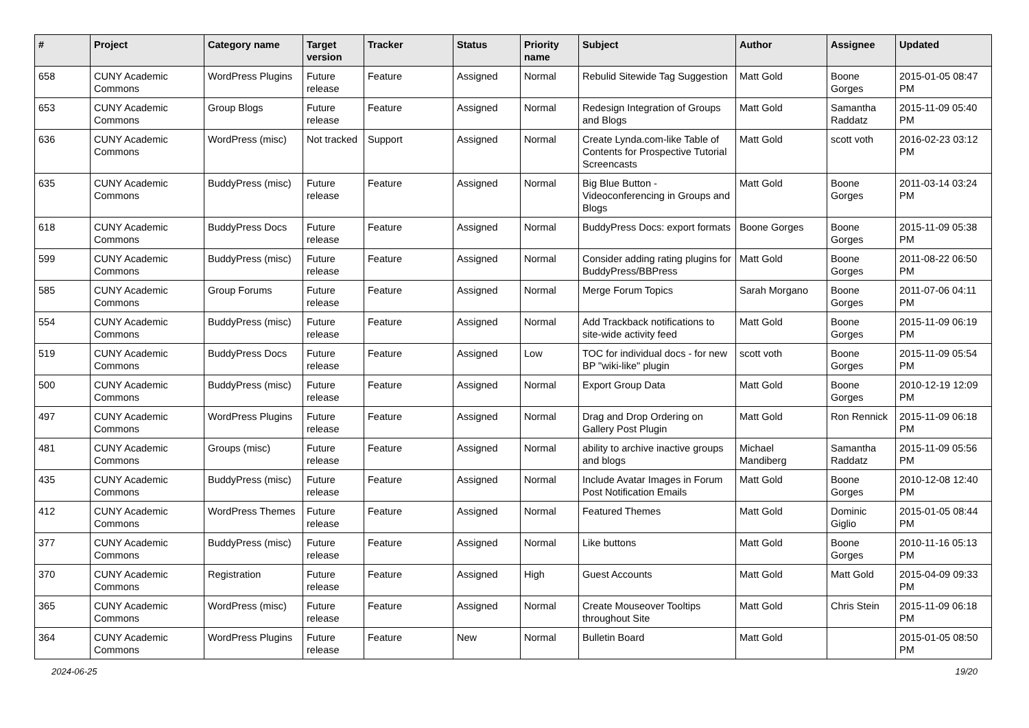| # | Project | Category name | Target version | Tracker | Status | Priority name | Subject | Author | Assignee | Updated |
| --- | --- | --- | --- | --- | --- | --- | --- | --- | --- | --- |
| 658 | CUNY Academic Commons | WordPress Plugins | Future release | Feature | Assigned | Normal | Rebulid Sitewide Tag Suggestion | Matt Gold | Boone Gorges | 2015-01-05 08:47 PM |
| 653 | CUNY Academic Commons | Group Blogs | Future release | Feature | Assigned | Normal | Redesign Integration of Groups and Blogs | Matt Gold | Samantha Raddatz | 2015-11-09 05:40 PM |
| 636 | CUNY Academic Commons | WordPress (misc) | Not tracked | Support | Assigned | Normal | Create Lynda.com-like Table of Contents for Prospective Tutorial Screencasts | Matt Gold | scott voth | 2016-02-23 03:12 PM |
| 635 | CUNY Academic Commons | BuddyPress (misc) | Future release | Feature | Assigned | Normal | Big Blue Button - Videoconferencing in Groups and Blogs | Matt Gold | Boone Gorges | 2011-03-14 03:24 PM |
| 618 | CUNY Academic Commons | BuddyPress Docs | Future release | Feature | Assigned | Normal | BuddyPress Docs: export formats | Boone Gorges | Boone Gorges | 2015-11-09 05:38 PM |
| 599 | CUNY Academic Commons | BuddyPress (misc) | Future release | Feature | Assigned | Normal | Consider adding rating plugins for BuddyPress/BBPress | Matt Gold | Boone Gorges | 2011-08-22 06:50 PM |
| 585 | CUNY Academic Commons | Group Forums | Future release | Feature | Assigned | Normal | Merge Forum Topics | Sarah Morgano | Boone Gorges | 2011-07-06 04:11 PM |
| 554 | CUNY Academic Commons | BuddyPress (misc) | Future release | Feature | Assigned | Normal | Add Trackback notifications to site-wide activity feed | Matt Gold | Boone Gorges | 2015-11-09 06:19 PM |
| 519 | CUNY Academic Commons | BuddyPress Docs | Future release | Feature | Assigned | Low | TOC for individual docs - for new BP "wiki-like" plugin | scott voth | Boone Gorges | 2015-11-09 05:54 PM |
| 500 | CUNY Academic Commons | BuddyPress (misc) | Future release | Feature | Assigned | Normal | Export Group Data | Matt Gold | Boone Gorges | 2010-12-19 12:09 PM |
| 497 | CUNY Academic Commons | WordPress Plugins | Future release | Feature | Assigned | Normal | Drag and Drop Ordering on Gallery Post Plugin | Matt Gold | Ron Rennick | 2015-11-09 06:18 PM |
| 481 | CUNY Academic Commons | Groups (misc) | Future release | Feature | Assigned | Normal | ability to archive inactive groups and blogs | Michael Mandiberg | Samantha Raddatz | 2015-11-09 05:56 PM |
| 435 | CUNY Academic Commons | BuddyPress (misc) | Future release | Feature | Assigned | Normal | Include Avatar Images in Forum Post Notification Emails | Matt Gold | Boone Gorges | 2010-12-08 12:40 PM |
| 412 | CUNY Academic Commons | WordPress Themes | Future release | Feature | Assigned | Normal | Featured Themes | Matt Gold | Dominic Giglio | 2015-01-05 08:44 PM |
| 377 | CUNY Academic Commons | BuddyPress (misc) | Future release | Feature | Assigned | Normal | Like buttons | Matt Gold | Boone Gorges | 2010-11-16 05:13 PM |
| 370 | CUNY Academic Commons | Registration | Future release | Feature | Assigned | High | Guest Accounts | Matt Gold | Matt Gold | 2015-04-09 09:33 PM |
| 365 | CUNY Academic Commons | WordPress (misc) | Future release | Feature | Assigned | Normal | Create Mouseover Tooltips throughout Site | Matt Gold | Chris Stein | 2015-11-09 06:18 PM |
| 364 | CUNY Academic Commons | WordPress Plugins | Future release | Feature | New | Normal | Bulletin Board | Matt Gold | | 2015-01-05 08:50 PM |
2024-06-25 19/20